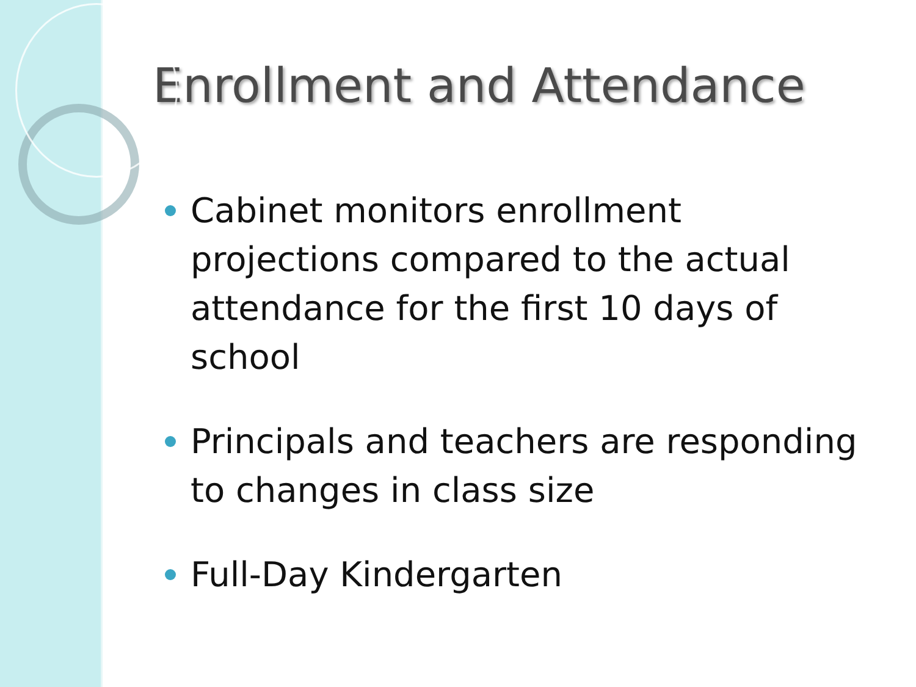Enrollment and Attendance
Cabinet monitors enrollment projections compared to the actual attendance for the first 10 days of school
Principals and teachers are responding to changes in class size
Full-Day Kindergarten